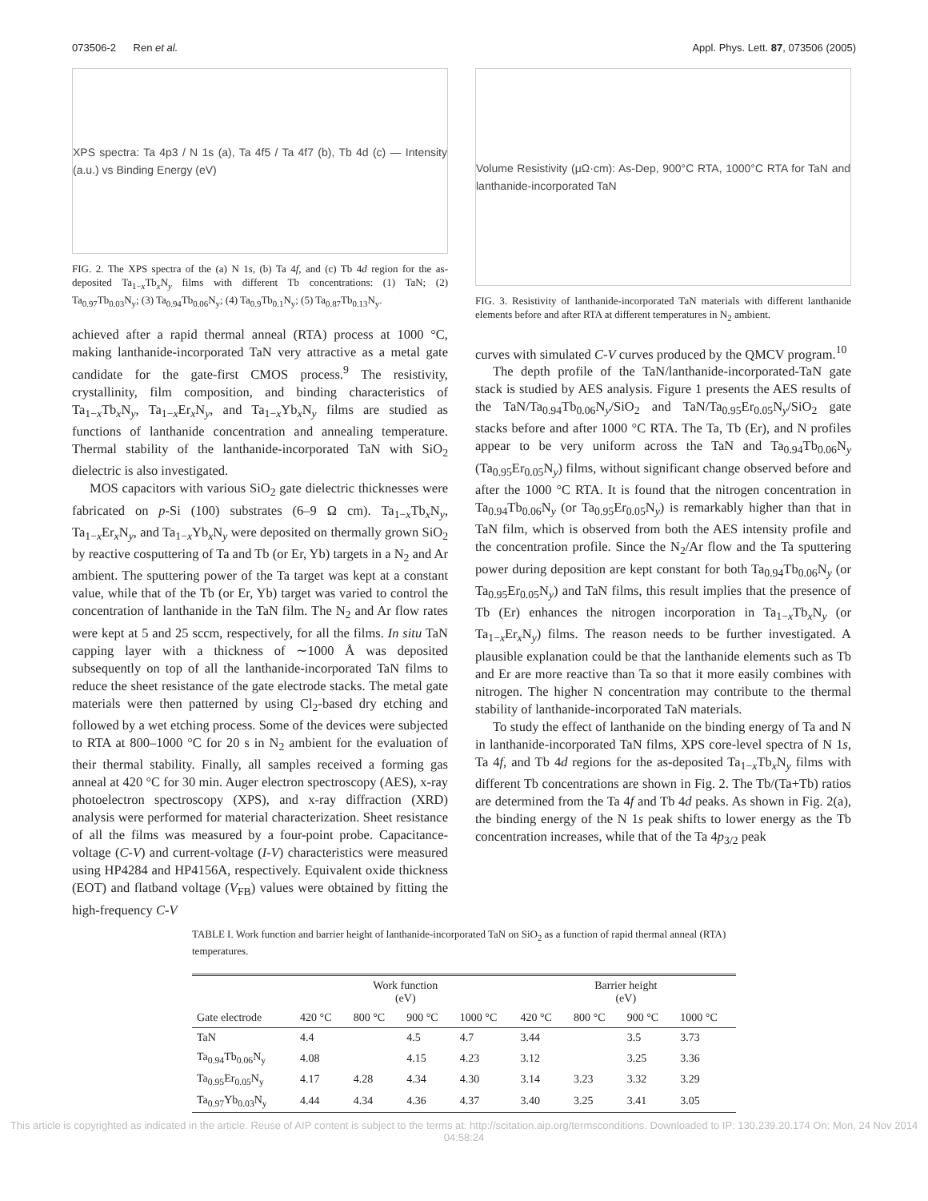073506-2 Ren et al. Appl. Phys. Lett. 87, 073506 (2005)
XPS spectra: Ta 4p3 / N 1s (a), Ta 4f5 / Ta 4f7 (b), Tb 4d (c) — Intensity (a.u.) vs Binding Energy (eV)
FIG. 2. The XPS spectra of the (a) N 1s, (b) Ta 4f, and (c) Tb 4d region for the as-deposited Ta<sub>1−x</sub>Tb<sub>x</sub>N<sub>y</sub> films with different Tb concentrations: (1) TaN; (2) Ta<sub>0.97</sub>Tb<sub>0.03</sub>N<sub>y</sub>; (3) Ta<sub>0.94</sub>Tb<sub>0.06</sub>N<sub>y</sub>; (4) Ta<sub>0.9</sub>Tb<sub>0.1</sub>N<sub>y</sub>; (5) Ta<sub>0.87</sub>Tb<sub>0.13</sub>N<sub>y</sub>.
achieved after a rapid thermal anneal (RTA) process at 1000 °C, making lanthanide-incorporated TaN very attractive as a metal gate candidate for the gate-first CMOS process.<sup>9</sup> The resistivity, crystallinity, film composition, and binding characteristics of Ta<sub>1−x</sub>Tb<sub>x</sub>N<sub>y</sub>, Ta<sub>1−x</sub>Er<sub>x</sub>N<sub>y</sub>, and Ta<sub>1−x</sub>Yb<sub>x</sub>N<sub>y</sub> films are studied as functions of lanthanide concentration and annealing temperature. Thermal stability of the lanthanide-incorporated TaN with SiO<sub>2</sub> dielectric is also investigated.
MOS capacitors with various SiO<sub>2</sub> gate dielectric thicknesses were fabricated on p-Si (100) substrates (6–9 Ω cm). Ta<sub>1−x</sub>Tb<sub>x</sub>N<sub>y</sub>, Ta<sub>1−x</sub>Er<sub>x</sub>N<sub>y</sub>, and Ta<sub>1−x</sub>Yb<sub>x</sub>N<sub>y</sub> were deposited on thermally grown SiO<sub>2</sub> by reactive cosputtering of Ta and Tb (or Er, Yb) targets in a N<sub>2</sub> and Ar ambient. The sputtering power of the Ta target was kept at a constant value, while that of the Tb (or Er, Yb) target was varied to control the concentration of lanthanide in the TaN film. The N<sub>2</sub> and Ar flow rates were kept at 5 and 25 sccm, respectively, for all the films. In situ TaN capping layer with a thickness of ∼1000 Å was deposited subsequently on top of all the lanthanide-incorporated TaN films to reduce the sheet resistance of the gate electrode stacks. The metal gate materials were then patterned by using Cl<sub>2</sub>-based dry etching and followed by a wet etching process. Some of the devices were subjected to RTA at 800–1000 °C for 20 s in N<sub>2</sub> ambient for the evaluation of their thermal stability. Finally, all samples received a forming gas anneal at 420 °C for 30 min. Auger electron spectroscopy (AES), x-ray photoelectron spectroscopy (XPS), and x-ray diffraction (XRD) analysis were performed for material characterization. Sheet resistance of all the films was measured by a four-point probe. Capacitance-voltage (C-V) and current-voltage (I-V) characteristics were measured using HP4284 and HP4156A, respectively. Equivalent oxide thickness (EOT) and flatband voltage (V<sub>FB</sub>) values were obtained by fitting the high-frequency C-V
Volume Resistivity (μΩ·cm): As-Dep, 900°C RTA, 1000°C RTA for TaN and lanthanide-incorporated TaN
FIG. 3. Resistivity of lanthanide-incorporated TaN materials with different lanthanide elements before and after RTA at different temperatures in N<sub>2</sub> ambient.
curves with simulated C-V curves produced by the QMCV program.<sup>10</sup>
The depth profile of the TaN/lanthanide-incorporated-TaN gate stack is studied by AES analysis. Figure 1 presents the AES results of the TaN/Ta<sub>0.94</sub>Tb<sub>0.06</sub>N<sub>y</sub>/SiO<sub>2</sub> and TaN/Ta<sub>0.95</sub>Er<sub>0.05</sub>N<sub>y</sub>/SiO<sub>2</sub> gate stacks before and after 1000 °C RTA. The Ta, Tb (Er), and N profiles appear to be very uniform across the TaN and Ta<sub>0.94</sub>Tb<sub>0.06</sub>N<sub>y</sub> (Ta<sub>0.95</sub>Er<sub>0.05</sub>N<sub>y</sub>) films, without significant change observed before and after the 1000 °C RTA. It is found that the nitrogen concentration in Ta<sub>0.94</sub>Tb<sub>0.06</sub>N<sub>y</sub> (or Ta<sub>0.95</sub>Er<sub>0.05</sub>N<sub>y</sub>) is remarkably higher than that in TaN film, which is observed from both the AES intensity profile and the concentration profile. Since the N<sub>2</sub>/Ar flow and the Ta sputtering power during deposition are kept constant for both Ta<sub>0.94</sub>Tb<sub>0.06</sub>N<sub>y</sub> (or Ta<sub>0.95</sub>Er<sub>0.05</sub>N<sub>y</sub>) and TaN films, this result implies that the presence of Tb (Er) enhances the nitrogen incorporation in Ta<sub>1−x</sub>Tb<sub>x</sub>N<sub>y</sub> (or Ta<sub>1−x</sub>Er<sub>x</sub>N<sub>y</sub>) films. The reason needs to be further investigated. A plausible explanation could be that the lanthanide elements such as Tb and Er are more reactive than Ta so that it more easily combines with nitrogen. The higher N concentration may contribute to the thermal stability of lanthanide-incorporated TaN materials.
To study the effect of lanthanide on the binding energy of Ta and N in lanthanide-incorporated TaN films, XPS core-level spectra of N 1s, Ta 4f, and Tb 4d regions for the as-deposited Ta<sub>1−x</sub>Tb<sub>x</sub>N<sub>y</sub> films with different Tb concentrations are shown in Fig. 2. The Tb/(Ta+Tb) ratios are determined from the Ta 4f and Tb 4d peaks. As shown in Fig. 2(a), the binding energy of the N 1s peak shifts to lower energy as the Tb concentration increases, while that of the Ta 4p<sub>3/2</sub> peak
TABLE I. Work function and barrier height of lanthanide-incorporated TaN on SiO<sub>2</sub> as a function of rapid thermal anneal (RTA) temperatures.
| | Work function (eV) | | | | Barrier height (eV) | | | |
| --- | --- | --- | --- | --- | --- | --- | --- | --- |
| Gate electrode | 420 °C | 800 °C | 900 °C | 1000 °C | 420 °C | 800 °C | 900 °C | 1000 °C |
| TaN | 4.4 | | 4.5 | 4.7 | 3.44 | | 3.5 | 3.73 |
| Ta<sub>0.94</sub>Tb<sub>0.06</sub>N<sub>y</sub> | 4.08 | | 4.15 | 4.23 | 3.12 | | 3.25 | 3.36 |
| Ta<sub>0.95</sub>Er<sub>0.05</sub>N<sub>y</sub> | 4.17 | 4.28 | 4.34 | 4.30 | 3.14 | 3.23 | 3.32 | 3.29 |
| Ta<sub>0.97</sub>Yb<sub>0.03</sub>N<sub>y</sub> | 4.44 | 4.34 | 4.36 | 4.37 | 3.40 | 3.25 | 3.41 | 3.05 |
This article is copyrighted as indicated in the article. Reuse of AIP content is subject to the terms at: http://scitation.aip.org/termsconditions. Downloaded to IP: 130.239.20.174 On: Mon, 24 Nov 2014 04:58:24